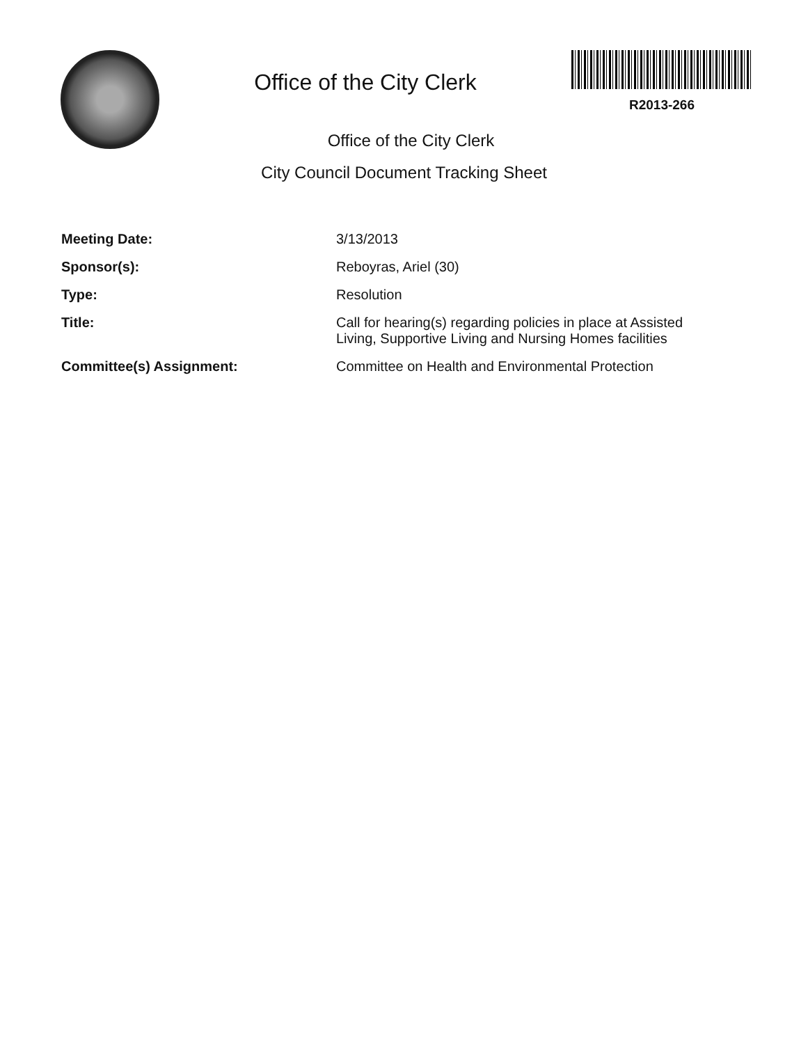Office of the City Clerk
R2013-266
Office of the City Clerk
City Council Document Tracking Sheet
| Meeting Date: | 3/13/2013 |
| Sponsor(s): | Reboyras, Ariel (30) |
| Type: | Resolution |
| Title: | Call for hearing(s) regarding policies in place at Assisted Living, Supportive Living and Nursing Homes facilities |
| Committee(s) Assignment: | Committee on Health and Environmental Protection |